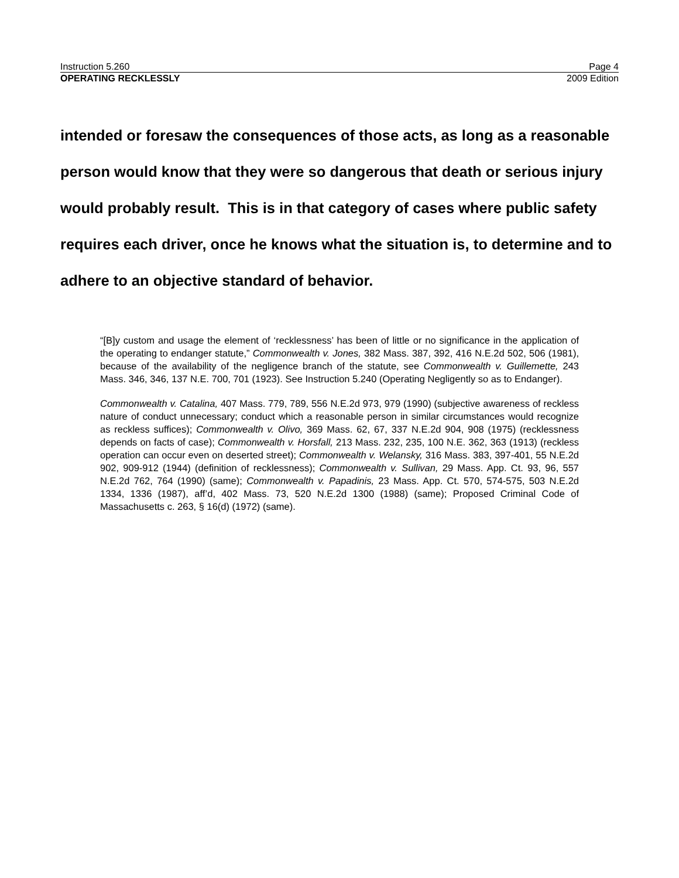Instruction 5.260 Page 4
OPERATING RECKLESSLY 2009 Edition
intended or foresaw the consequences of those acts, as long as a reasonable person would know that they were so dangerous that death or serious injury would probably result. This is in that category of cases where public safety requires each driver, once he knows what the situation is, to determine and to adhere to an objective standard of behavior.
“[B]y custom and usage the element of ‘recklessness’ has been of little or no significance in the application of the operating to endanger statute,” Commonwealth v. Jones, 382 Mass. 387, 392, 416 N.E.2d 502, 506 (1981), because of the availability of the negligence branch of the statute, see Commonwealth v. Guillemette, 243 Mass. 346, 346, 137 N.E. 700, 701 (1923). See Instruction 5.240 (Operating Negligently so as to Endanger).
Commonwealth v. Catalina, 407 Mass. 779, 789, 556 N.E.2d 973, 979 (1990) (subjective awareness of reckless nature of conduct unnecessary; conduct which a reasonable person in similar circumstances would recognize as reckless suffices); Commonwealth v. Olivo, 369 Mass. 62, 67, 337 N.E.2d 904, 908 (1975) (recklessness depends on facts of case); Commonwealth v. Horsfall, 213 Mass. 232, 235, 100 N.E. 362, 363 (1913) (reckless operation can occur even on deserted street); Commonwealth v. Welansky, 316 Mass. 383, 397-401, 55 N.E.2d 902, 909-912 (1944) (definition of recklessness); Commonwealth v. Sullivan, 29 Mass. App. Ct. 93, 96, 557 N.E.2d 762, 764 (1990) (same); Commonwealth v. Papadinis, 23 Mass. App. Ct. 570, 574-575, 503 N.E.2d 1334, 1336 (1987), aff’d, 402 Mass. 73, 520 N.E.2d 1300 (1988) (same); Proposed Criminal Code of Massachusetts c. 263, § 16(d) (1972) (same).